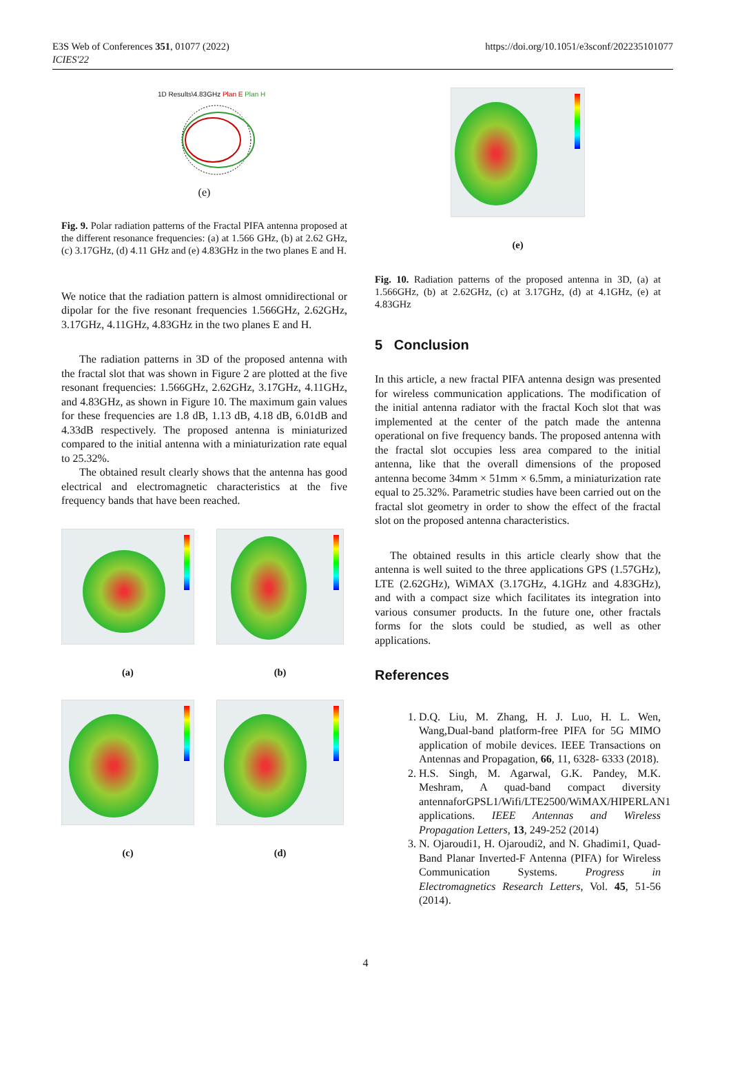E3S Web of Conferences 351, 01077 (2022)
ICIES'22
https://doi.org/10.1051/e3sconf/202235101077
1D Results\4.83GHz Plan E Plan H
(e)
Fig. 9. Polar radiation patterns of the Fractal PIFA antenna proposed at the different resonance frequencies: (a) at 1.566 GHz, (b) at 2.62 GHz, (c) 3.17GHz, (d) 4.11 GHz and (e) 4.83GHz in the two planes E and H.
We notice that the radiation pattern is almost omnidirectional or dipolar for the five resonant frequencies 1.566GHz, 2.62GHz, 3.17GHz, 4.11GHz, 4.83GHz in the two planes E and H.
The radiation patterns in 3D of the proposed antenna with the fractal slot that was shown in Figure 2 are plotted at the five resonant frequencies: 1.566GHz, 2.62GHz, 3.17GHz, 4.11GHz, and 4.83GHz, as shown in Figure 10. The maximum gain values for these frequencies are 1.8 dB, 1.13 dB, 4.18 dB, 6.01dB and 4.33dB respectively. The proposed antenna is miniaturized compared to the initial antenna with a miniaturization rate equal to 25.32%.
The obtained result clearly shows that the antenna has good electrical and electromagnetic characteristics at the five frequency bands that have been reached.
(a)
(b)
(c)
(d)
(e)
Fig. 10. Radiation patterns of the proposed antenna in 3D, (a) at 1.566GHz, (b) at 2.62GHz, (c) at 3.17GHz, (d) at 4.1GHz, (e) at 4.83GHz
5 Conclusion
In this article, a new fractal PIFA antenna design was presented for wireless communication applications. The modification of the initial antenna radiator with the fractal Koch slot that was implemented at the center of the patch made the antenna operational on five frequency bands. The proposed antenna with the fractal slot occupies less area compared to the initial antenna, like that the overall dimensions of the proposed antenna become 34mm × 51mm × 6.5mm, a miniaturization rate equal to 25.32%. Parametric studies have been carried out on the fractal slot geometry in order to show the effect of the fractal slot on the proposed antenna characteristics.
The obtained results in this article clearly show that the antenna is well suited to the three applications GPS (1.57GHz), LTE (2.62GHz), WiMAX (3.17GHz, 4.1GHz and 4.83GHz), and with a compact size which facilitates its integration into various consumer products. In the future one, other fractals forms for the slots could be studied, as well as other applications.
References
1. D.Q. Liu, M. Zhang, H. J. Luo, H. L. Wen, Wang,Dual-band platform-free PIFA for 5G MIMO application of mobile devices. IEEE Transactions on Antennas and Propagation, 66, 11, 6328- 6333 (2018).
2. H.S. Singh, M. Agarwal, G.K. Pandey, M.K. Meshram, A quad-band compact diversity antennaforGPSL1/Wifi/LTE2500/WiMAX/HIPERLAN1 applications. IEEE Antennas and Wireless Propagation Letters, 13, 249-252 (2014)
3. N. Ojaroudi1, H. Ojaroudi2, and N. Ghadimi1, Quad-Band Planar Inverted-F Antenna (PIFA) for Wireless Communication Systems. Progress in Electromagnetics Research Letters, Vol. 45, 51-56 (2014).
4